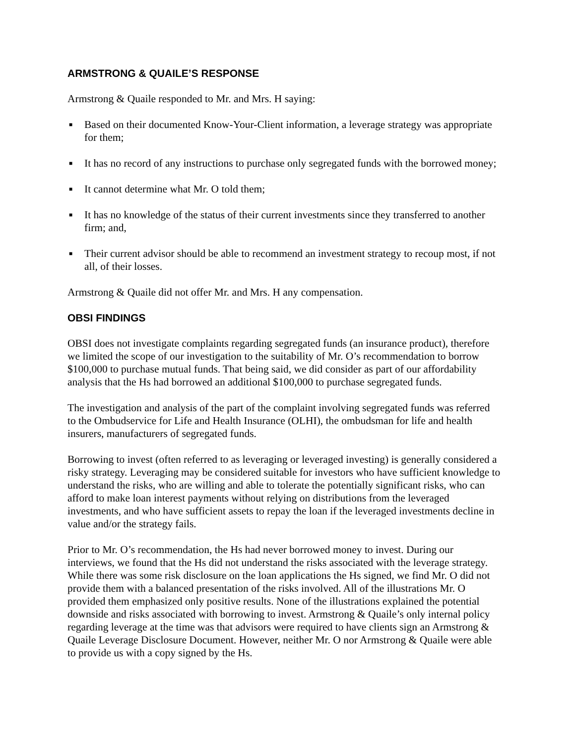ARMSTRONG & QUAILE’S RESPONSE
Armstrong & Quaile responded to Mr. and Mrs. H saying:
■ Based on their documented Know-Your-Client information, a leverage strategy was appropriate for them;
■ It has no record of any instructions to purchase only segregated funds with the borrowed money;
■ It cannot determine what Mr. O told them;
■ It has no knowledge of the status of their current investments since they transferred to another firm; and,
■ Their current advisor should be able to recommend an investment strategy to recoup most, if not all, of their losses.
Armstrong & Quaile did not offer Mr. and Mrs. H any compensation.
OBSI FINDINGS
OBSI does not investigate complaints regarding segregated funds (an insurance product), therefore we limited the scope of our investigation to the suitability of Mr. O’s recommendation to borrow $100,000 to purchase mutual funds. That being said, we did consider as part of our affordability analysis that the Hs had borrowed an additional $100,000 to purchase segregated funds.
The investigation and analysis of the part of the complaint involving segregated funds was referred to the Ombudservice for Life and Health Insurance (OLHI), the ombudsman for life and health insurers, manufacturers of segregated funds.
Borrowing to invest (often referred to as leveraging or leveraged investing) is generally considered a risky strategy. Leveraging may be considered suitable for investors who have sufficient knowledge to understand the risks, who are willing and able to tolerate the potentially significant risks, who can afford to make loan interest payments without relying on distributions from the leveraged investments, and who have sufficient assets to repay the loan if the leveraged investments decline in value and/or the strategy fails.
Prior to Mr. O’s recommendation, the Hs had never borrowed money to invest. During our interviews, we found that the Hs did not understand the risks associated with the leverage strategy. While there was some risk disclosure on the loan applications the Hs signed, we find Mr. O did not provide them with a balanced presentation of the risks involved. All of the illustrations Mr. O provided them emphasized only positive results. None of the illustrations explained the potential downside and risks associated with borrowing to invest. Armstrong & Quaile’s only internal policy regarding leverage at the time was that advisors were required to have clients sign an Armstrong & Quaile Leverage Disclosure Document. However, neither Mr. O nor Armstrong & Quaile were able to provide us with a copy signed by the Hs.